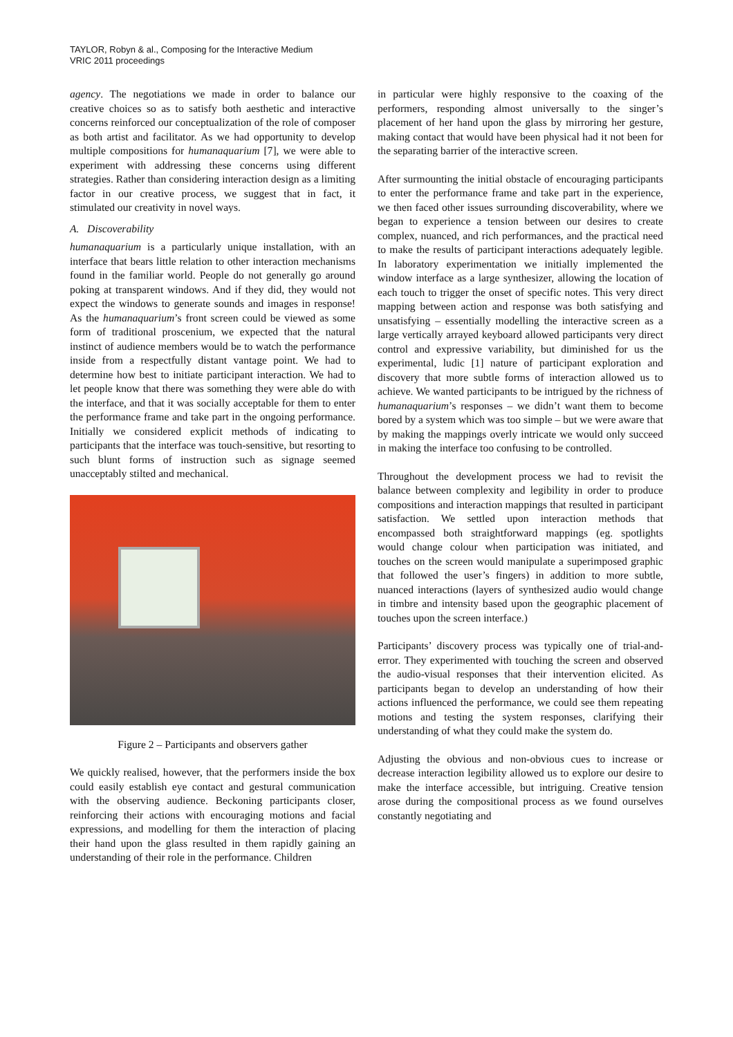TAYLOR, Robyn & al., Composing for the Interactive Medium
VRIC 2011 proceedings
agency. The negotiations we made in order to balance our creative choices so as to satisfy both aesthetic and interactive concerns reinforced our conceptualization of the role of composer as both artist and facilitator. As we had opportunity to develop multiple compositions for humanaquarium [7], we were able to experiment with addressing these concerns using different strategies. Rather than considering interaction design as a limiting factor in our creative process, we suggest that in fact, it stimulated our creativity in novel ways.
A. Discoverability
humanaquarium is a particularly unique installation, with an interface that bears little relation to other interaction mechanisms found in the familiar world. People do not generally go around poking at transparent windows. And if they did, they would not expect the windows to generate sounds and images in response! As the humanaquarium’s front screen could be viewed as some form of traditional proscenium, we expected that the natural instinct of audience members would be to watch the performance inside from a respectfully distant vantage point. We had to determine how best to initiate participant interaction. We had to let people know that there was something they were able do with the interface, and that it was socially acceptable for them to enter the performance frame and take part in the ongoing performance. Initially we considered explicit methods of indicating to participants that the interface was touch-sensitive, but resorting to such blunt forms of instruction such as signage seemed unacceptably stilted and mechanical.
Figure 2 – Participants and observers gather
We quickly realised, however, that the performers inside the box could easily establish eye contact and gestural communication with the observing audience. Beckoning participants closer, reinforcing their actions with encouraging motions and facial expressions, and modelling for them the interaction of placing their hand upon the glass resulted in them rapidly gaining an understanding of their role in the performance. Children
in particular were highly responsive to the coaxing of the performers, responding almost universally to the singer’s placement of her hand upon the glass by mirroring her gesture, making contact that would have been physical had it not been for the separating barrier of the interactive screen.
After surmounting the initial obstacle of encouraging participants to enter the performance frame and take part in the experience, we then faced other issues surrounding discoverability, where we began to experience a tension between our desires to create complex, nuanced, and rich performances, and the practical need to make the results of participant interactions adequately legible. In laboratory experimentation we initially implemented the window interface as a large synthesizer, allowing the location of each touch to trigger the onset of specific notes. This very direct mapping between action and response was both satisfying and unsatisfying – essentially modelling the interactive screen as a large vertically arrayed keyboard allowed participants very direct control and expressive variability, but diminished for us the experimental, ludic [1] nature of participant exploration and discovery that more subtle forms of interaction allowed us to achieve. We wanted participants to be intrigued by the richness of humanaquarium’s responses – we didn’t want them to become bored by a system which was too simple – but we were aware that by making the mappings overly intricate we would only succeed in making the interface too confusing to be controlled.
Throughout the development process we had to revisit the balance between complexity and legibility in order to produce compositions and interaction mappings that resulted in participant satisfaction. We settled upon interaction methods that encompassed both straightforward mappings (eg. spotlights would change colour when participation was initiated, and touches on the screen would manipulate a superimposed graphic that followed the user’s fingers) in addition to more subtle, nuanced interactions (layers of synthesized audio would change in timbre and intensity based upon the geographic placement of touches upon the screen interface.)
Participants’ discovery process was typically one of trial-and-error. They experimented with touching the screen and observed the audio-visual responses that their intervention elicited. As participants began to develop an understanding of how their actions influenced the performance, we could see them repeating motions and testing the system responses, clarifying their understanding of what they could make the system do.
Adjusting the obvious and non-obvious cues to increase or decrease interaction legibility allowed us to explore our desire to make the interface accessible, but intriguing. Creative tension arose during the compositional process as we found ourselves constantly negotiating and